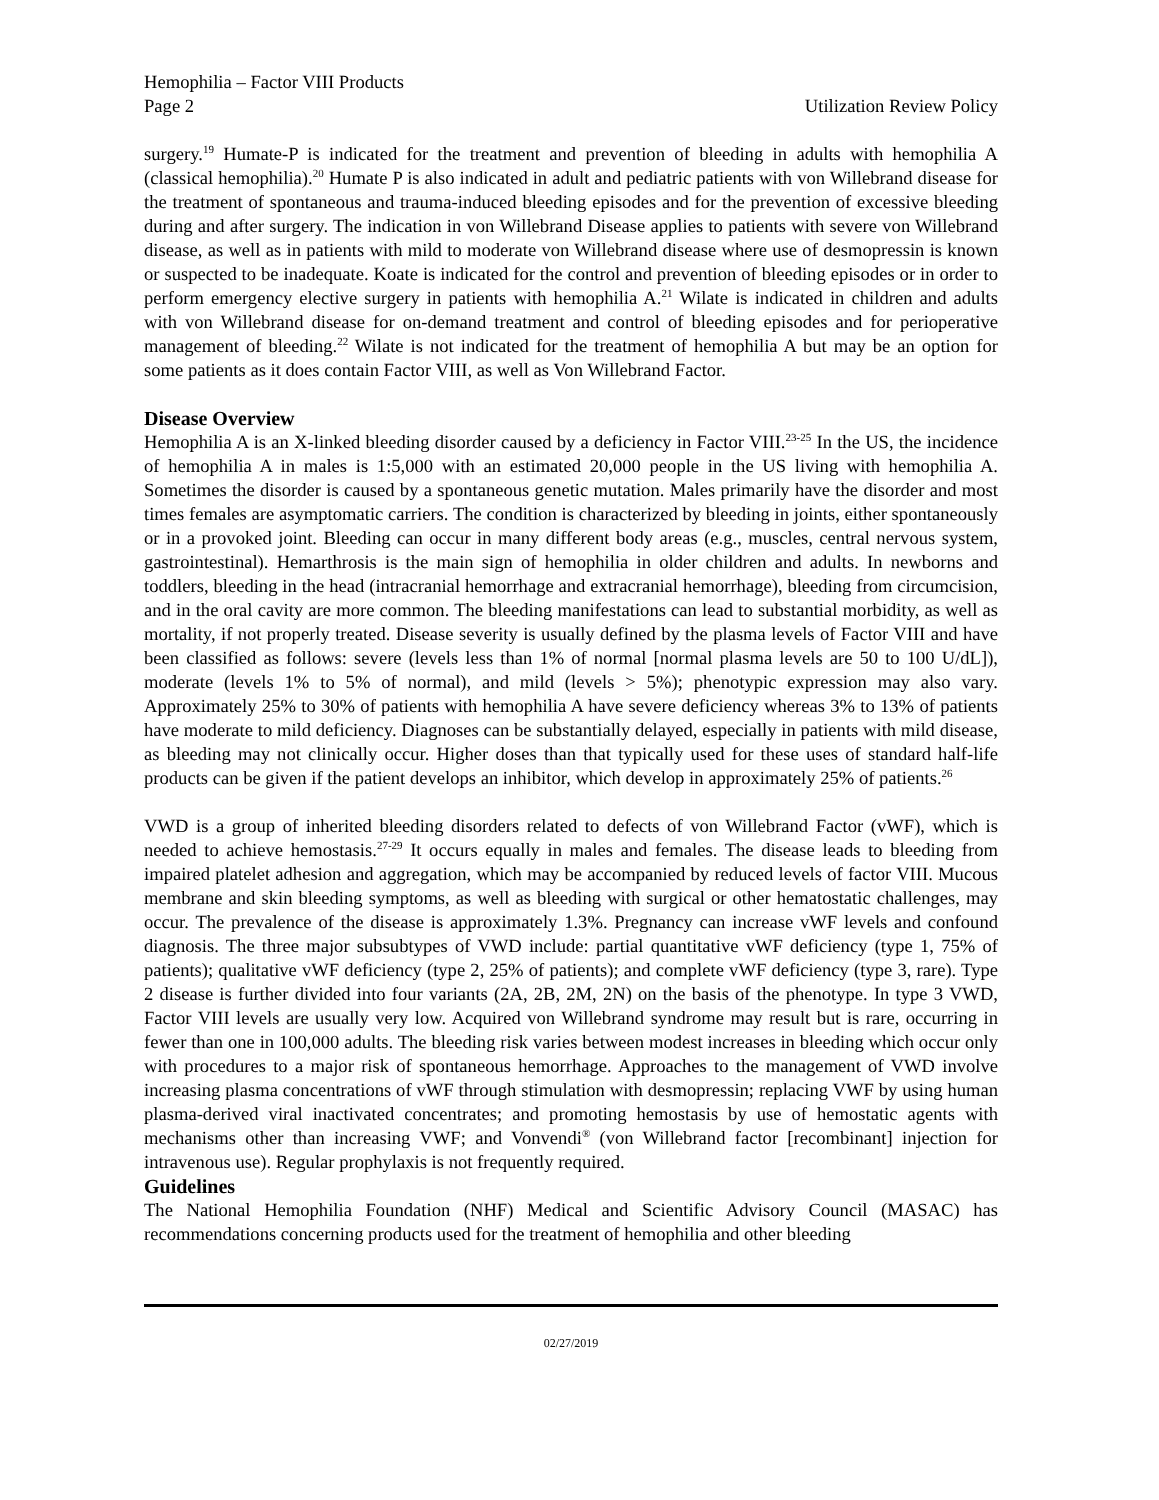Hemophilia – Factor VIII Products
Page 2
Utilization Review Policy
surgery.<sup>19</sup> Humate-P is indicated for the treatment and prevention of bleeding in adults with hemophilia A (classical hemophilia).<sup>20</sup> Humate P is also indicated in adult and pediatric patients with von Willebrand disease for the treatment of spontaneous and trauma-induced bleeding episodes and for the prevention of excessive bleeding during and after surgery. The indication in von Willebrand Disease applies to patients with severe von Willebrand disease, as well as in patients with mild to moderate von Willebrand disease where use of desmopressin is known or suspected to be inadequate. Koate is indicated for the control and prevention of bleeding episodes or in order to perform emergency elective surgery in patients with hemophilia A.<sup>21</sup> Wilate is indicated in children and adults with von Willebrand disease for on-demand treatment and control of bleeding episodes and for perioperative management of bleeding.<sup>22</sup> Wilate is not indicated for the treatment of hemophilia A but may be an option for some patients as it does contain Factor VIII, as well as Von Willebrand Factor.
Disease Overview
Hemophilia A is an X-linked bleeding disorder caused by a deficiency in Factor VIII.<sup>23-25</sup> In the US, the incidence of hemophilia A in males is 1:5,000 with an estimated 20,000 people in the US living with hemophilia A. Sometimes the disorder is caused by a spontaneous genetic mutation. Males primarily have the disorder and most times females are asymptomatic carriers. The condition is characterized by bleeding in joints, either spontaneously or in a provoked joint. Bleeding can occur in many different body areas (e.g., muscles, central nervous system, gastrointestinal). Hemarthrosis is the main sign of hemophilia in older children and adults. In newborns and toddlers, bleeding in the head (intracranial hemorrhage and extracranial hemorrhage), bleeding from circumcision, and in the oral cavity are more common. The bleeding manifestations can lead to substantial morbidity, as well as mortality, if not properly treated. Disease severity is usually defined by the plasma levels of Factor VIII and have been classified as follows: severe (levels less than 1% of normal [normal plasma levels are 50 to 100 U/dL]), moderate (levels 1% to 5% of normal), and mild (levels > 5%); phenotypic expression may also vary. Approximately 25% to 30% of patients with hemophilia A have severe deficiency whereas 3% to 13% of patients have moderate to mild deficiency. Diagnoses can be substantially delayed, especially in patients with mild disease, as bleeding may not clinically occur. Higher doses than that typically used for these uses of standard half-life products can be given if the patient develops an inhibitor, which develop in approximately 25% of patients.<sup>26</sup>
VWD is a group of inherited bleeding disorders related to defects of von Willebrand Factor (vWF), which is needed to achieve hemostasis.<sup>27-29</sup> It occurs equally in males and females. The disease leads to bleeding from impaired platelet adhesion and aggregation, which may be accompanied by reduced levels of factor VIII. Mucous membrane and skin bleeding symptoms, as well as bleeding with surgical or other hematostatic challenges, may occur. The prevalence of the disease is approximately 1.3%. Pregnancy can increase vWF levels and confound diagnosis. The three major subsubtypes of VWD include: partial quantitative vWF deficiency (type 1, 75% of patients); qualitative vWF deficiency (type 2, 25% of patients); and complete vWF deficiency (type 3, rare). Type 2 disease is further divided into four variants (2A, 2B, 2M, 2N) on the basis of the phenotype. In type 3 VWD, Factor VIII levels are usually very low. Acquired von Willebrand syndrome may result but is rare, occurring in fewer than one in 100,000 adults. The bleeding risk varies between modest increases in bleeding which occur only with procedures to a major risk of spontaneous hemorrhage. Approaches to the management of VWD involve increasing plasma concentrations of vWF through stimulation with desmopressin; replacing VWF by using human plasma-derived viral inactivated concentrates; and promoting hemostasis by use of hemostatic agents with mechanisms other than increasing VWF; and Vonvendi<sup>®</sup> (von Willebrand factor [recombinant] injection for intravenous use). Regular prophylaxis is not frequently required.
Guidelines
The National Hemophilia Foundation (NHF) Medical and Scientific Advisory Council (MASAC) has recommendations concerning products used for the treatment of hemophilia and other bleeding
02/27/2019